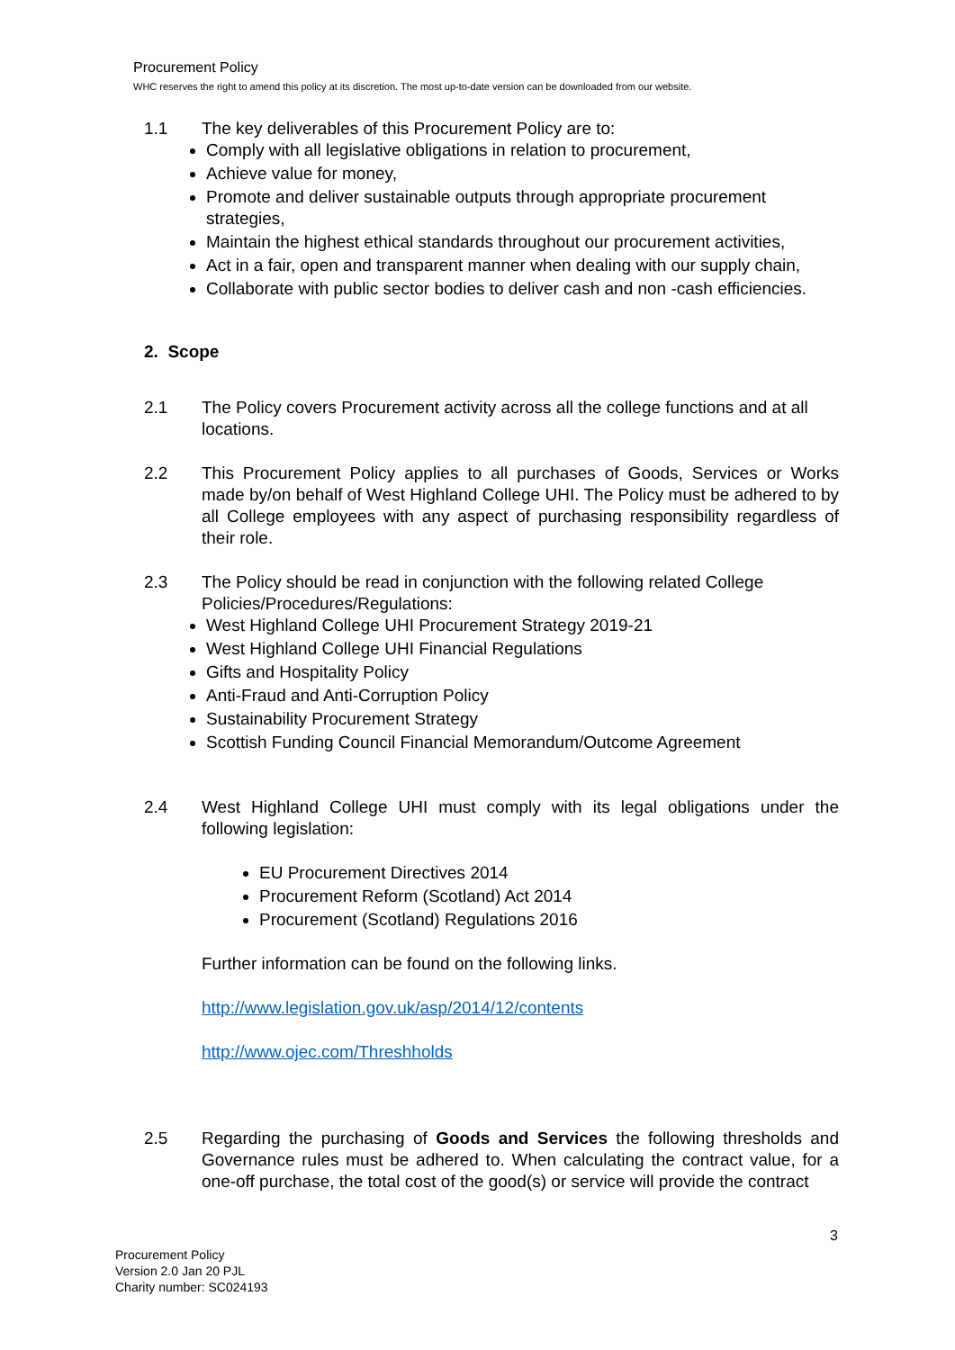Procurement Policy
WHC reserves the right to amend this policy at its discretion. The most up-to-date version can be downloaded from our website.
1.1 The key deliverables of this Procurement Policy are to:
Comply with all legislative obligations in relation to procurement,
Achieve value for money,
Promote and deliver sustainable outputs through appropriate procurement strategies,
Maintain the highest ethical standards throughout our procurement activities,
Act in a fair, open and transparent manner when dealing with our supply chain,
Collaborate with public sector bodies to deliver cash and non -cash efficiencies.
2. Scope
2.1 The Policy covers Procurement activity across all the college functions and at all locations.
2.2 This Procurement Policy applies to all purchases of Goods, Services or Works made by/on behalf of West Highland College UHI. The Policy must be adhered to by all College employees with any aspect of purchasing responsibility regardless of their role.
2.3 The Policy should be read in conjunction with the following related College Policies/Procedures/Regulations:
West Highland College UHI Procurement Strategy 2019-21
West Highland College UHI Financial Regulations
Gifts and Hospitality Policy
Anti-Fraud and Anti-Corruption Policy
Sustainability Procurement Strategy
Scottish Funding Council Financial Memorandum/Outcome Agreement
2.4 West Highland College UHI must comply with its legal obligations under the following legislation:
EU Procurement Directives 2014
Procurement Reform (Scotland) Act 2014
Procurement (Scotland) Regulations 2016
Further information can be found on the following links.
http://www.legislation.gov.uk/asp/2014/12/contents
http://www.ojec.com/Threshholds
2.5 Regarding the purchasing of Goods and Services the following thresholds and Governance rules must be adhered to. When calculating the contract value, for a one-off purchase, the total cost of the good(s) or service will provide the contract
3
Procurement Policy
Version 2.0 Jan 20 PJL
Charity number: SC024193